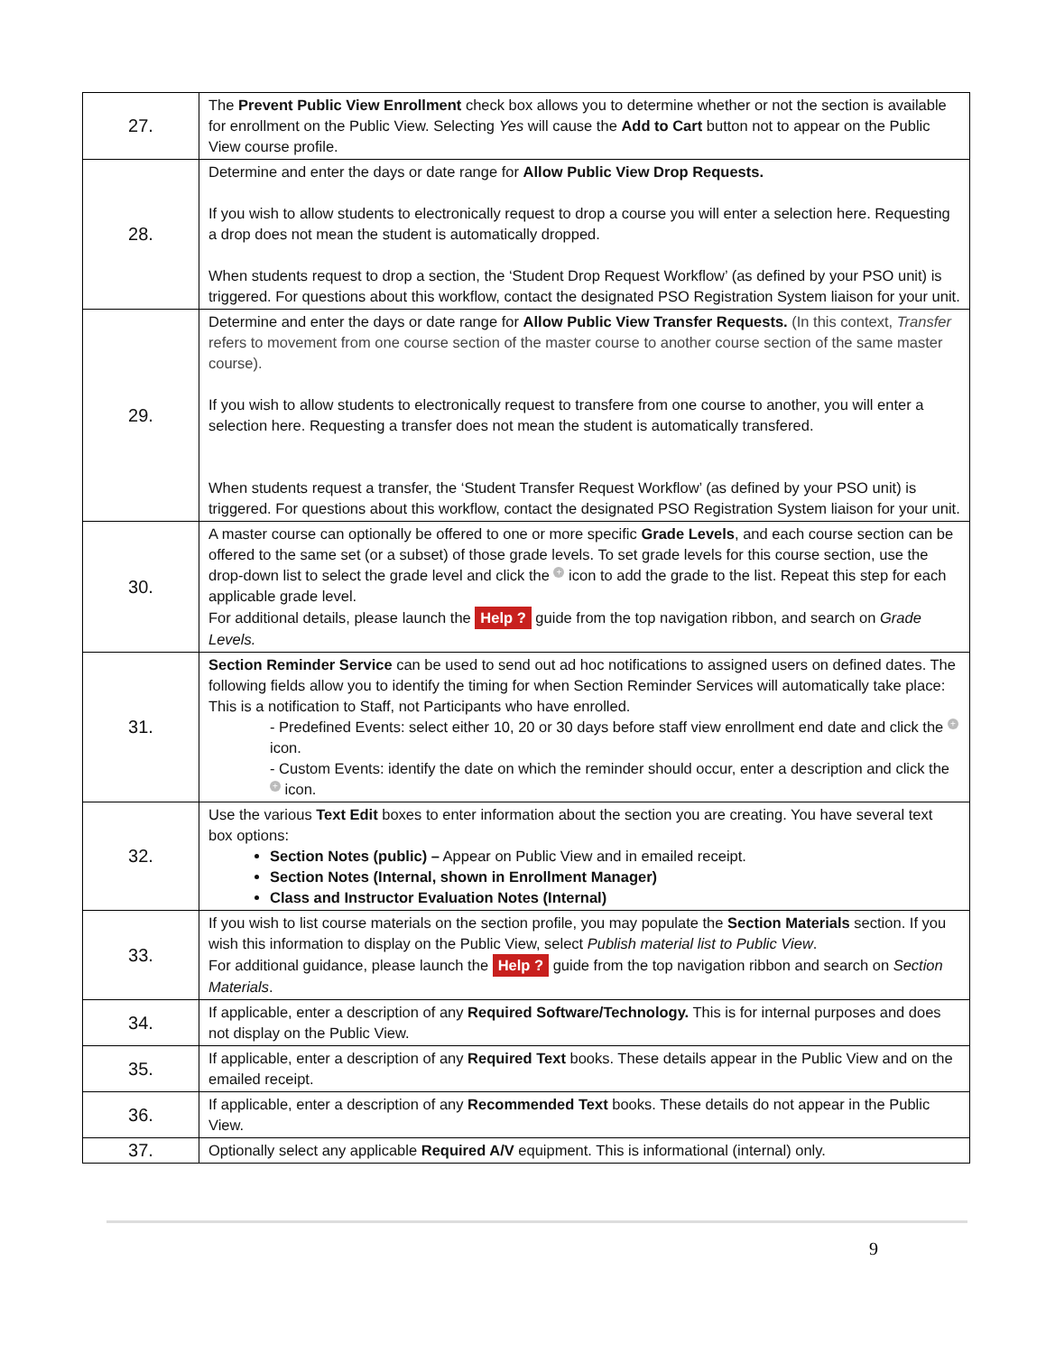| 27. | The Prevent Public View Enrollment check box allows you to determine whether or not the section is available for enrollment on the Public View. Selecting Yes will cause the Add to Cart button not to appear on the Public View course profile. |
| 28. | Determine and enter the days or date range for Allow Public View Drop Requests. If you wish to allow students to electronically request to drop a course you will enter a selection here. Requesting a drop does not mean the student is automatically dropped. When students request to drop a section, the ‘Student Drop Request Workflow’ (as defined by your PSO unit) is triggered. For questions about this workflow, contact the designated PSO Registration System liaison for your unit. |
| 29. | Determine and enter the days or date range for Allow Public View Transfer Requests. (In this context, Transfer refers to movement from one course section of the master course to another course section of the same master course). If you wish to allow students to electronically request to transfere from one course to another, you will enter a selection here. Requesting a transfer does not mean the student is automatically transfered. When students request a transfer, the ‘Student Transfer Request Workflow’ (as defined by your PSO unit) is triggered. For questions about this workflow, contact the designated PSO Registration System liaison for your unit. |
| 30. | A master course can optionally be offered to one or more specific Grade Levels , and each course section can be offered to the same set (or a subset) of those grade levels. To set grade levels for this course section, use the drop-down list to select the grade level and click the + icon to add the grade to the list. Repeat this step for each applicable grade level. For additional details, please launch the Help ? guide from the top navigation ribbon, and search on Grade Levels. |
| 31. | Section Reminder Service can be used to send out ad hoc notifications to assigned users on defined dates. The following fields allow you to identify the timing for when Section Reminder Services will automatically take place: This is a notification to Staff, not Participants who have enrolled. - Predefined Events: select either 10, 20 or 30 days before staff view enrollment end date and click the + icon. - Custom Events: identify the date on which the reminder should occur, enter a description and click the + icon. |
| 32. | Use the various Text Edit boxes to enter information about the section you are creating. You have several text box options: Section Notes (public) – Appear on Public View and in emailed receipt. Section Notes (Internal, shown in Enrollment Manager) Class and Instructor Evaluation Notes (Internal) |
| 33. | If you wish to list course materials on the section profile, you may populate the Section Materials section. If you wish this information to display on the Public View, select Publish material list to Public View . For additional guidance, please launch the Help ? guide from the top navigation ribbon and search on Section Materials . |
| 34. | If applicable, enter a description of any Required Software/Technology. This is for internal purposes and does not display on the Public View. |
| 35. | If applicable, enter a description of any Required Text books. These details appear in the Public View and on the emailed receipt. |
| 36. | If applicable, enter a description of any Recommended Text books. These details do not appear in the Public View. |
| 37. | Optionally select any applicable Required A/V equipment. This is informational (internal) only. |
9